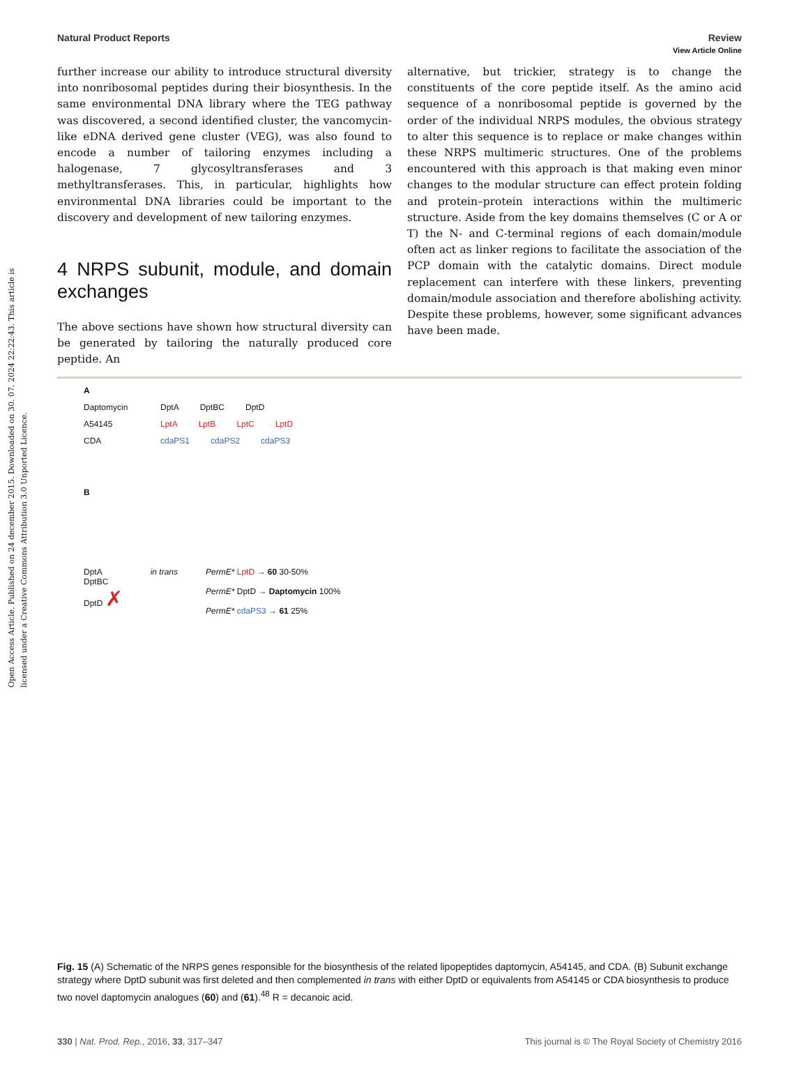Open Access Article. Published on 24 december 2015. Downloaded on 30. 07. 2024 22:22:43. This article is licensed under a Creative Commons Attribution 3.0 Unported Licence.
View Article Online
Natural Product Reports Review
further increase our ability to introduce structural diversity into nonribosomal peptides during their biosynthesis. In the same environmental DNA library where the TEG pathway was discovered, a second identified cluster, the vancomycin-like eDNA derived gene cluster (VEG), was also found to encode a number of tailoring enzymes including a halogenase, 7 glycosyltransferases and 3 methyltransferases. This, in particular, highlights how environmental DNA libraries could be important to the discovery and development of new tailoring enzymes.
4 NRPS subunit, module, and domain exchanges
The above sections have shown how structural diversity can be generated by tailoring the naturally produced core peptide. An
alternative, but trickier, strategy is to change the constituents of the core peptide itself. As the amino acid sequence of a nonribosomal peptide is governed by the order of the individual NRPS modules, the obvious strategy to alter this sequence is to replace or make changes within these NRPS multimeric structures. One of the problems encountered with this approach is that making even minor changes to the modular structure can effect protein folding and protein–protein interactions within the multimeric structure. Aside from the key domains themselves (C or A or T) the N- and C-terminal regions of each domain/module often act as linker regions to facilitate the association of the PCP domain with the catalytic domains. Direct module replacement can interfere with these linkers, preventing domain/module association and therefore abolishing activity. Despite these problems, however, some significant advances have been made.
A
Daptomycin DptA DptBC DptD
A54145 LptA LptB LptC LptD
CDA cdaPS1 cdaPS2 cdaPS3
B
DptA
DptBC
DptD ✗
in trans PermE* LptD → 60 30-50%
PermE* DptD → Daptomycin 100%
PermE* cdaPS3 → 61 25%
Fig. 15 (A) Schematic of the NRPS genes responsible for the biosynthesis of the related lipopeptides daptomycin, A54145, and CDA. (B) Subunit exchange strategy where DptD subunit was first deleted and then complemented in trans with either DptD or equivalents from A54145 or CDA biosynthesis to produce two novel daptomycin analogues (60) and (61).<sup>48</sup> R = decanoic acid.
330 | Nat. Prod. Rep., 2016, 33, 317–347 This journal is © The Royal Society of Chemistry 2016